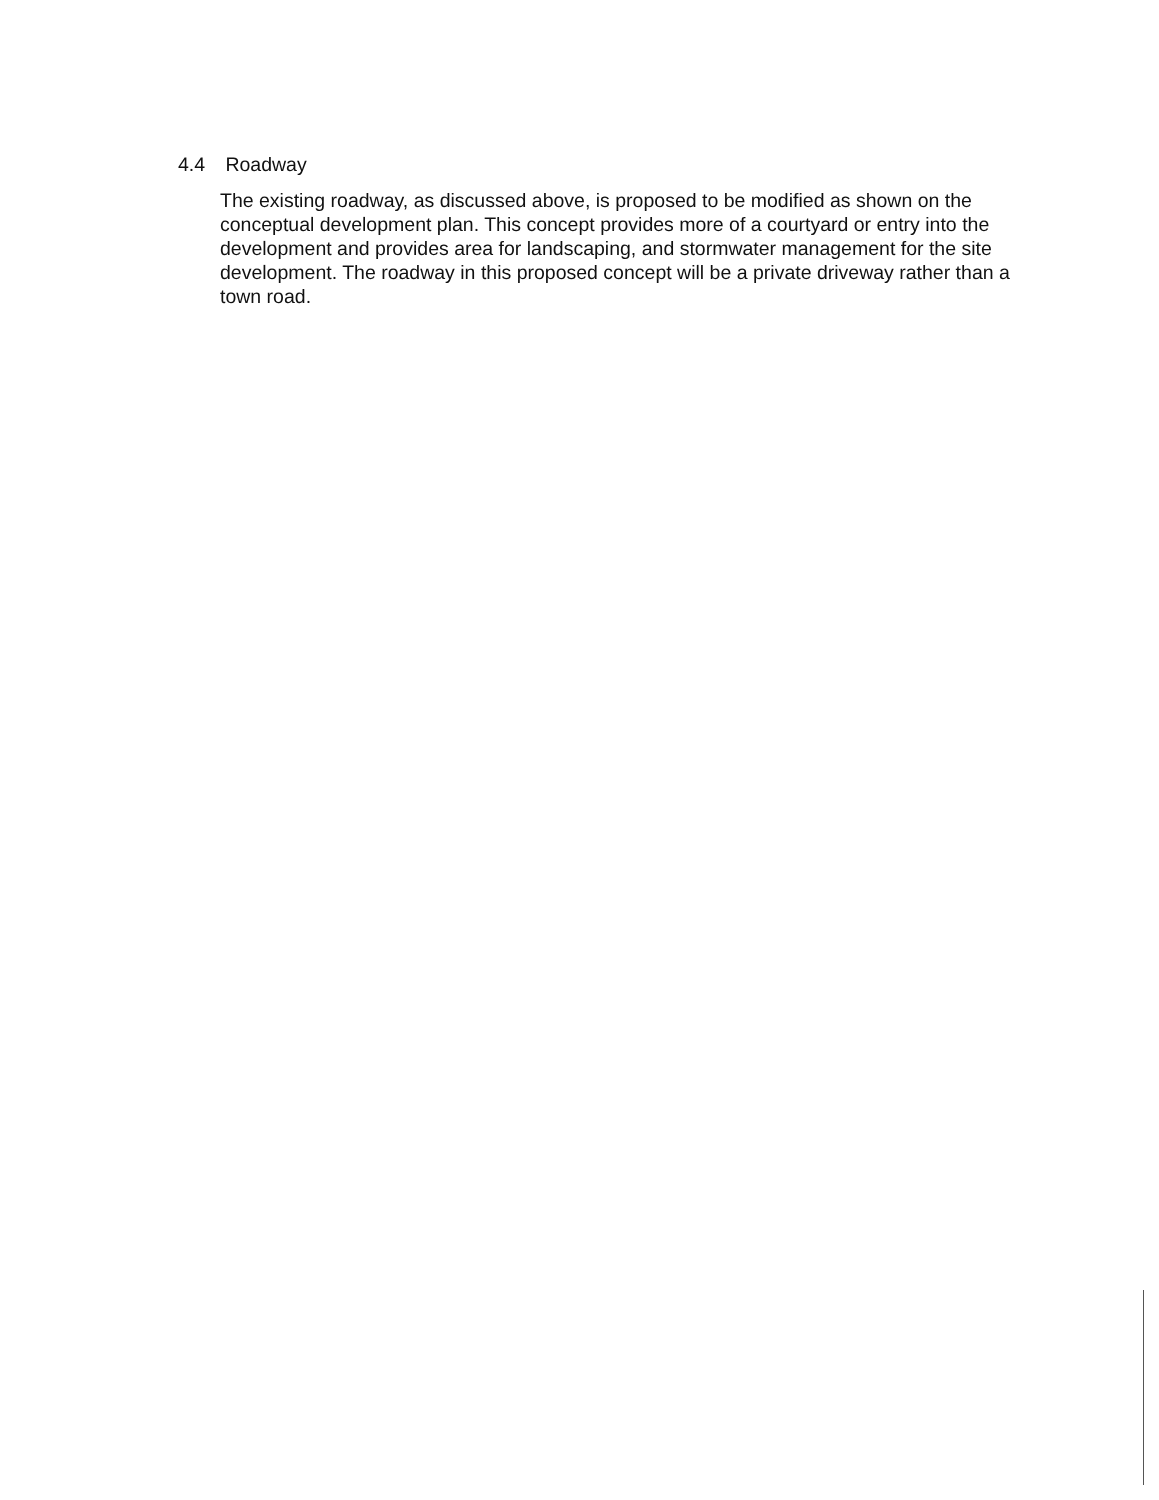4.4 Roadway
The existing roadway, as discussed above, is proposed to be modified as shown on the conceptual development plan. This concept provides more of a courtyard or entry into the development and provides area for landscaping, and stormwater management for the site development. The roadway in this proposed concept will be a private driveway rather than a town road.